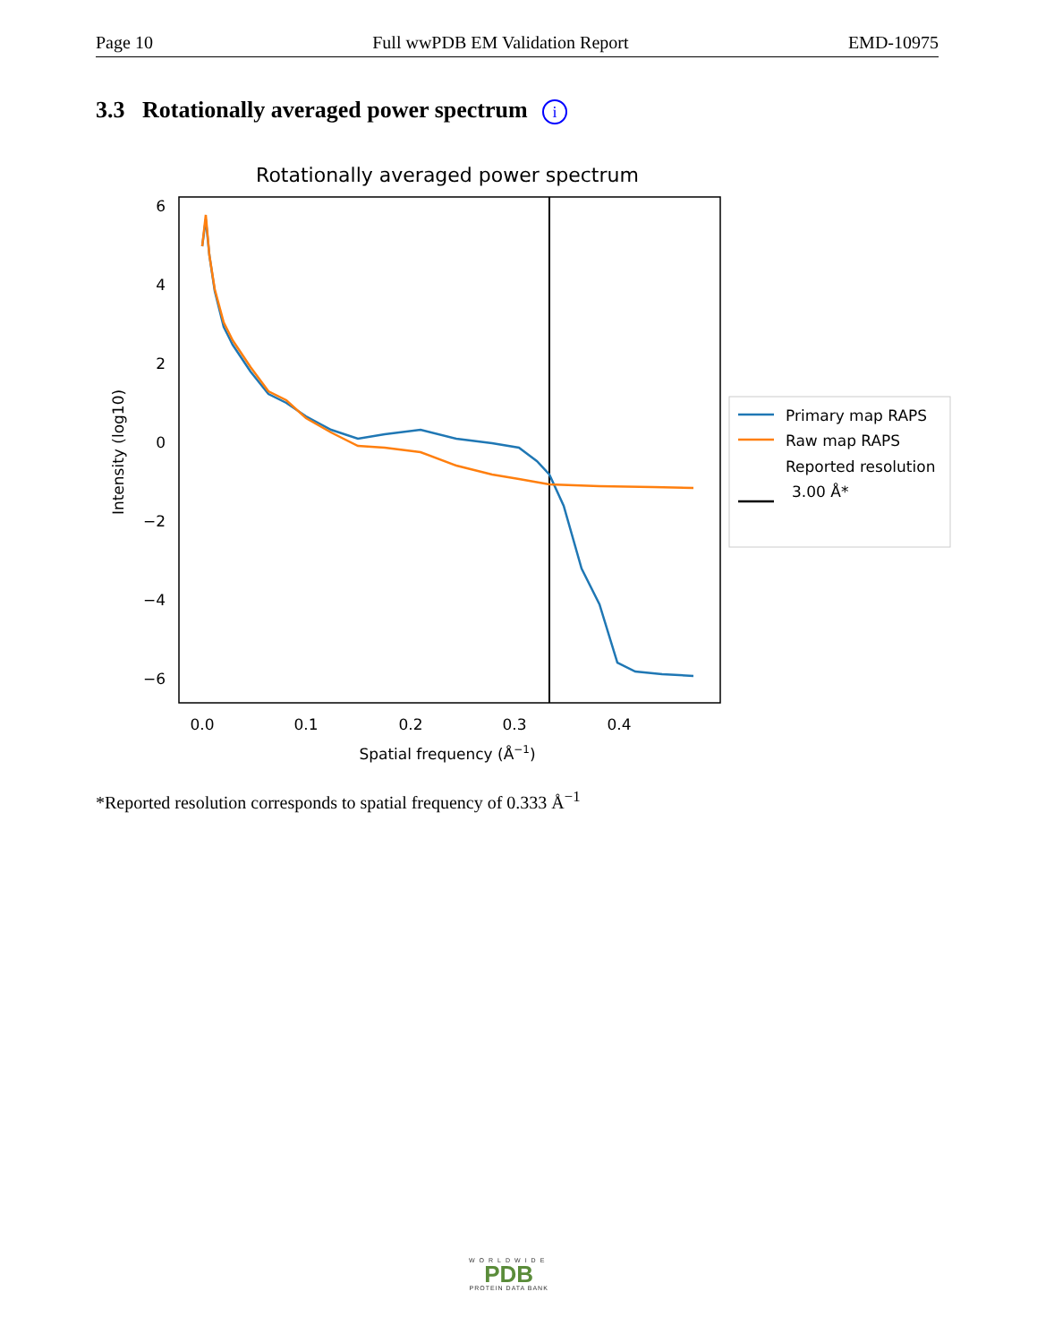Page 10 Full wwPDB EM Validation Report EMD-10975
3.3 Rotationally averaged power spectrum i
Rotationally averaged power spectrum
6
4
2
0
−2
−4
−6
0.0
0.1
0.2
0.3
0.4
Spatial frequency (Å−1)
Intensity (log10)
Primary map RAPS
Raw map RAPS
Reported resolution
3.00 Å*
*Reported resolution corresponds to spatial frequency of 0.333 Å<sup>−1</sup>
WORLDWIDE
PDB
PROTEIN DATA BANK